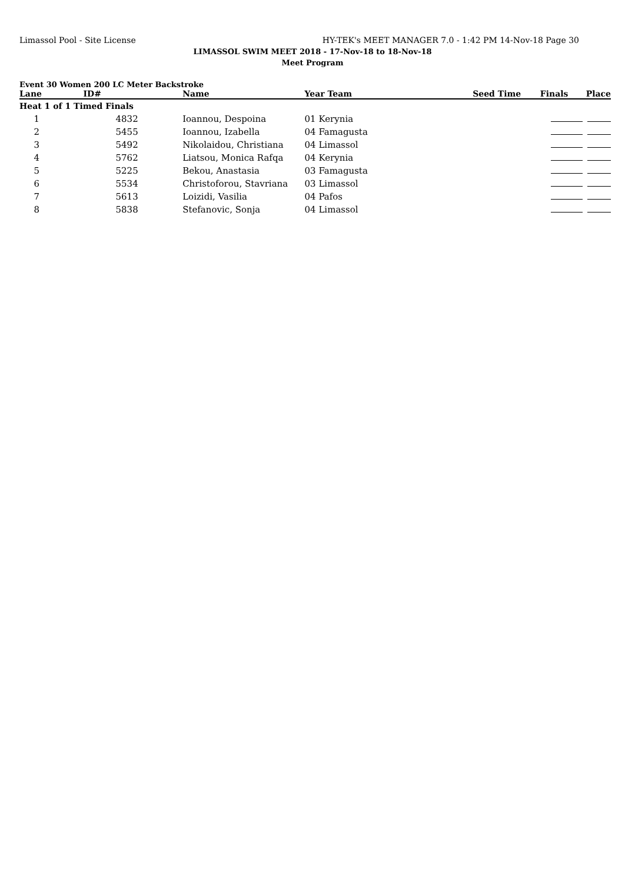Limassol Pool - Site License HY-TEK's MEET MANAGER 7.0 - 1:42 PM 14-Nov-18 Page 30
LIMASSOL SWIM MEET 2018 - 17-Nov-18 to 18-Nov-18
Meet Program
Event 30 Women 200 LC Meter Backstroke
| Lane | ID# | Name | Year Team | Seed Time | Finals | Place |
| --- | --- | --- | --- | --- | --- | --- |
| Heat 1 of 1 Timed Finals | | | | | | |
| 1 | 4832 | Ioannou, Despoina | 01 Kerynia | | | |
| 2 | 5455 | Ioannou, Izabella | 04 Famagusta | | | |
| 3 | 5492 | Nikolaidou, Christiana | 04 Limassol | | | |
| 4 | 5762 | Liatsou, Monica Rafqa | 04 Kerynia | | | |
| 5 | 5225 | Bekou, Anastasia | 03 Famagusta | | | |
| 6 | 5534 | Christoforou, Stavriana | 03 Limassol | | | |
| 7 | 5613 | Loizidi, Vasilia | 04 Pafos | | | |
| 8 | 5838 | Stefanovic, Sonja | 04 Limassol | | | |